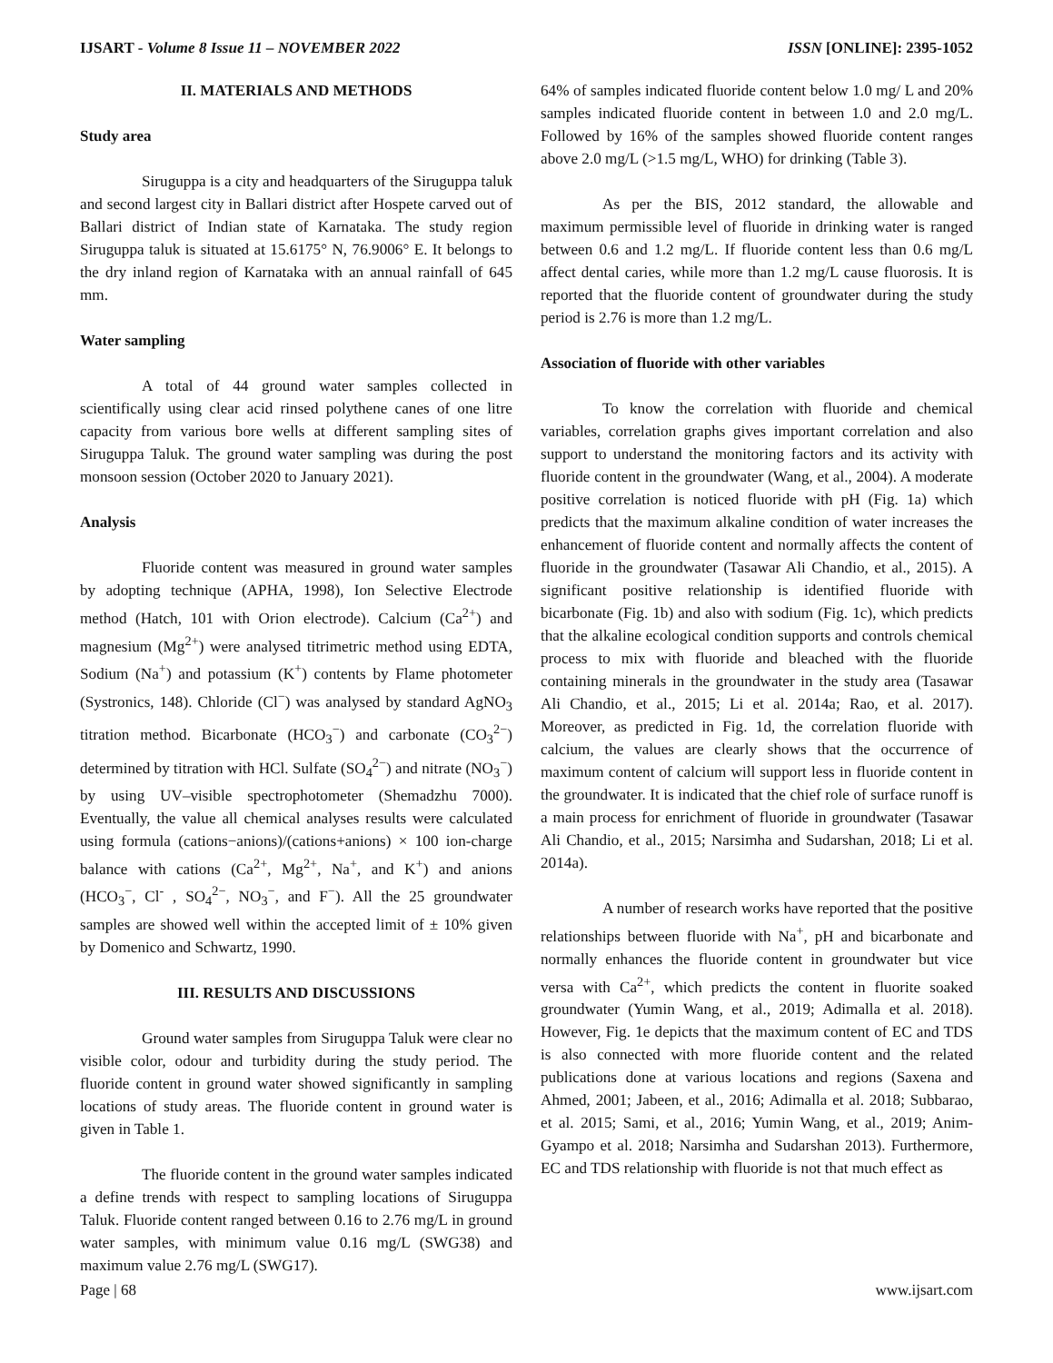IJSART - Volume 8 Issue 11 – NOVEMBER 2022 ISSN [ONLINE]: 2395-1052
II. MATERIALS AND METHODS
Study area
Siruguppa is a city and headquarters of the Siruguppa taluk and second largest city in Ballari district after Hospete carved out of Ballari district of Indian state of Karnataka. The study region Siruguppa taluk is situated at 15.6175° N, 76.9006° E. It belongs to the dry inland region of Karnataka with an annual rainfall of 645 mm.
Water sampling
A total of 44 ground water samples collected in scientifically using clear acid rinsed polythene canes of one litre capacity from various bore wells at different sampling sites of Siruguppa Taluk. The ground water sampling was during the post monsoon session (October 2020 to January 2021).
Analysis
Fluoride content was measured in ground water samples by adopting technique (APHA, 1998), Ion Selective Electrode method (Hatch, 101 with Orion electrode). Calcium (Ca<sup>2+</sup>) and magnesium (Mg<sup>2+</sup>) were analysed titrimetric method using EDTA, Sodium (Na<sup>+</sup>) and potassium (K<sup>+</sup>) contents by Flame photometer (Systronics, 148). Chloride (Cl<sup>−</sup>) was analysed by standard AgNO<sub>3</sub> titration method. Bicarbonate (HCO<sub>3</sub><sup>−</sup>) and carbonate (CO<sub>3</sub><sup>2−</sup>) determined by titration with HCl. Sulfate (SO<sub>4</sub><sup>2−</sup>) and nitrate (NO<sub>3</sub><sup>−</sup>) by using UV–visible spectrophotometer (Shemadzhu 7000). Eventually, the value all chemical analyses results were calculated using formula (cations−anions)/(cations+anions) × 100 ion-charge balance with cations (Ca<sup>2+</sup>, Mg<sup>2+</sup>, Na<sup>+</sup>, and K<sup>+</sup>) and anions (HCO<sub>3</sub><sup>−</sup>, Cl<sup>-</sup> , SO<sub>4</sub><sup>2−</sup>, NO<sub>3</sub><sup>−</sup>, and F<sup>−</sup>). All the 25 groundwater samples are showed well within the accepted limit of ± 10% given by Domenico and Schwartz, 1990.
III. RESULTS AND DISCUSSIONS
Ground water samples from Siruguppa Taluk were clear no visible color, odour and turbidity during the study period. The fluoride content in ground water showed significantly in sampling locations of study areas. The fluoride content in ground water is given in Table 1.
The fluoride content in the ground water samples indicated a define trends with respect to sampling locations of Siruguppa Taluk. Fluoride content ranged between 0.16 to 2.76 mg/L in ground water samples, with minimum value 0.16 mg/L (SWG38) and maximum value 2.76 mg/L (SWG17).
64% of samples indicated fluoride content below 1.0 mg/ L and 20% samples indicated fluoride content in between 1.0 and 2.0 mg/L. Followed by 16% of the samples showed fluoride content ranges above 2.0 mg/L (>1.5 mg/L, WHO) for drinking (Table 3).
As per the BIS, 2012 standard, the allowable and maximum permissible level of fluoride in drinking water is ranged between 0.6 and 1.2 mg/L. If fluoride content less than 0.6 mg/L affect dental caries, while more than 1.2 mg/L cause fluorosis. It is reported that the fluoride content of groundwater during the study period is 2.76 is more than 1.2 mg/L.
Association of fluoride with other variables
To know the correlation with fluoride and chemical variables, correlation graphs gives important correlation and also support to understand the monitoring factors and its activity with fluoride content in the groundwater (Wang, et al., 2004). A moderate positive correlation is noticed fluoride with pH (Fig. 1a) which predicts that the maximum alkaline condition of water increases the enhancement of fluoride content and normally affects the content of fluoride in the groundwater (Tasawar Ali Chandio, et al., 2015). A significant positive relationship is identified fluoride with bicarbonate (Fig. 1b) and also with sodium (Fig. 1c), which predicts that the alkaline ecological condition supports and controls chemical process to mix with fluoride and bleached with the fluoride containing minerals in the groundwater in the study area (Tasawar Ali Chandio, et al., 2015; Li et al. 2014a; Rao, et al. 2017). Moreover, as predicted in Fig. 1d, the correlation fluoride with calcium, the values are clearly shows that the occurrence of maximum content of calcium will support less in fluoride content in the groundwater. It is indicated that the chief role of surface runoff is a main process for enrichment of fluoride in groundwater (Tasawar Ali Chandio, et al., 2015; Narsimha and Sudarshan, 2018; Li et al. 2014a).
A number of research works have reported that the positive relationships between fluoride with Na<sup>+</sup>, pH and bicarbonate and normally enhances the fluoride content in groundwater but vice versa with Ca<sup>2+</sup>, which predicts the content in fluorite soaked groundwater (Yumin Wang, et al., 2019; Adimalla et al. 2018). However, Fig. 1e depicts that the maximum content of EC and TDS is also connected with more fluoride content and the related publications done at various locations and regions (Saxena and Ahmed, 2001; Jabeen, et al., 2016; Adimalla et al. 2018; Subbarao, et al. 2015; Sami, et al., 2016; Yumin Wang, et al., 2019; Anim-Gyampo et al. 2018; Narsimha and Sudarshan 2013). Furthermore, EC and TDS relationship with fluoride is not that much effect as
Page | 68 www.ijsart.com